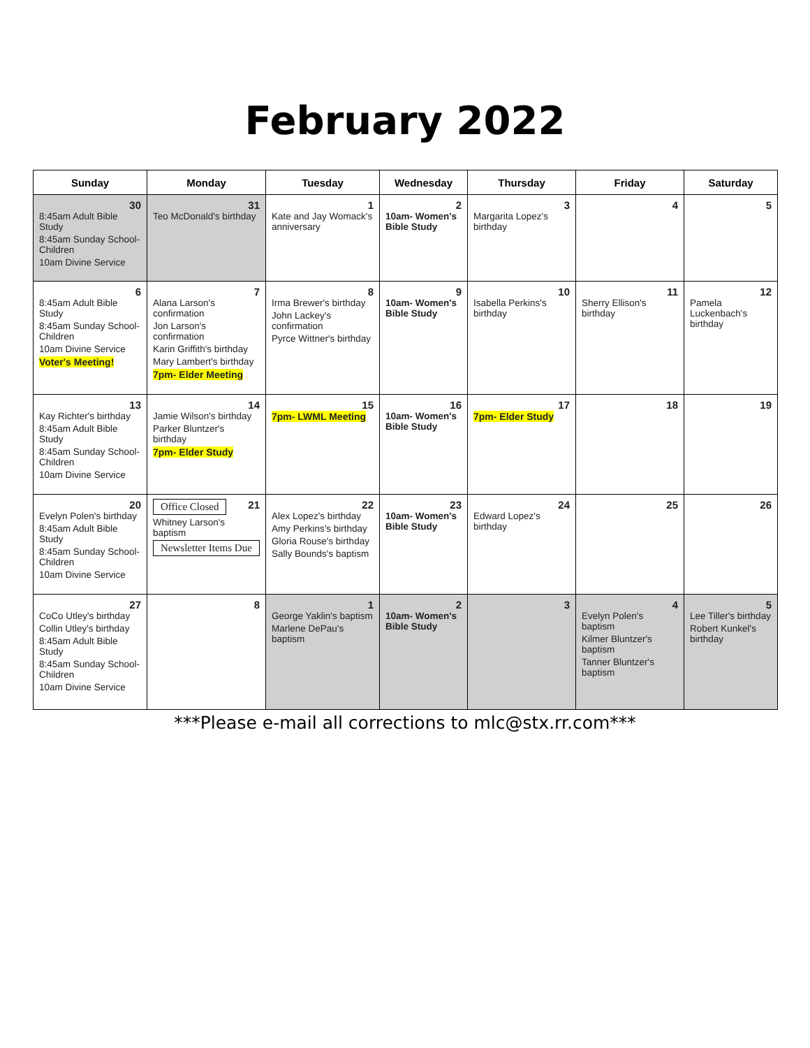February 2022
| Sunday | Monday | Tuesday | Wednesday | Thursday | Friday | Saturday |
| --- | --- | --- | --- | --- | --- | --- |
| 30 8:45am Adult Bible Study 8:45am Sunday School-Children 10am Divine Service | 31 Teo McDonald's birthday | 1 Kate and Jay Womack's anniversary | 2 10am- Women's Bible Study | 3 Margarita Lopez's birthday | 4 | 5 |
| 6 8:45am Adult Bible Study 8:45am Sunday School-Children 10am Divine Service Voter's Meeting! | 7 Alana Larson's confirmation Jon Larson's confirmation Karin Griffith's birthday Mary Lambert's birthday 7pm- Elder Meeting | 8 Irma Brewer's birthday John Lackey's confirmation Pyrce Wittner's birthday | 9 10am- Women's Bible Study | 10 Isabella Perkins's birthday | 11 Sherry Ellison's birthday | 12 Pamela Luckenbach's birthday |
| 13 Kay Richter's birthday 8:45am Adult Bible Study 8:45am Sunday School-Children 10am Divine Service | 14 Jamie Wilson's birthday Parker Bluntzer's birthday 7pm- Elder Study | 15 7pm- LWML Meeting | 16 10am- Women's Bible Study | 17 7pm- Elder Study | 18 | 19 |
| 20 Evelyn Polen's birthday 8:45am Adult Bible Study 8:45am Sunday School-Children 10am Divine Service | Office Closed 21 Whitney Larson's baptism Newsletter Items Due | 22 Alex Lopez's birthday Amy Perkins's birthday Gloria Rouse's birthday Sally Bounds's baptism | 23 10am- Women's Bible Study | 24 Edward Lopez's birthday | 25 | 26 |
| 27 CoCo Utley's birthday Collin Utley's birthday 8:45am Adult Bible Study 8:45am Sunday School-Children 10am Divine Service | 8 | 1 George Yaklin's baptism Marlene DePau's baptism | 2 10am- Women's Bible Study | 3 | 4 Evelyn Polen's baptism Kilmer Bluntzer's baptism Tanner Bluntzer's baptism | 5 Lee Tiller's birthday Robert Kunkel's birthday |
***Please e-mail all corrections to mlc@stx.rr.com***